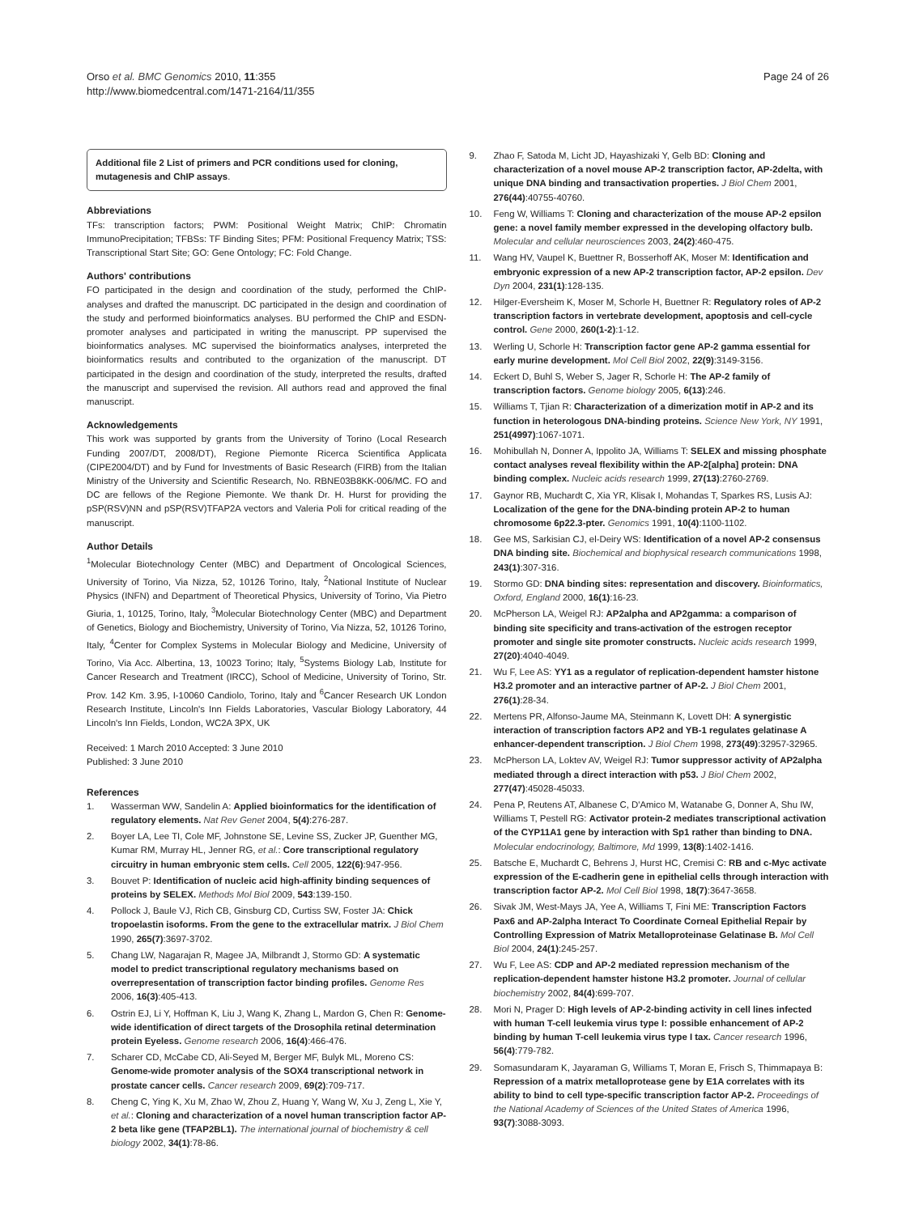Orso et al. BMC Genomics 2010, 11:355
http://www.biomedcentral.com/1471-2164/11/355
Page 24 of 26
Additional file 2 List of primers and PCR conditions used for cloning, mutagenesis and ChIP assays.
Abbreviations
TFs: transcription factors; PWM: Positional Weight Matrix; ChIP: Chromatin ImmunoPrecipitation; TFBSs: TF Binding Sites; PFM: Positional Frequency Matrix; TSS: Transcriptional Start Site; GO: Gene Ontology; FC: Fold Change.
Authors' contributions
FO participated in the design and coordination of the study, performed the ChIP-analyses and drafted the manuscript. DC participated in the design and coordination of the study and performed bioinformatics analyses. BU performed the ChIP and ESDN-promoter analyses and participated in writing the manuscript. PP supervised the bioinformatics analyses. MC supervised the bioinformatics analyses, interpreted the bioinformatics results and contributed to the organization of the manuscript. DT participated in the design and coordination of the study, interpreted the results, drafted the manuscript and supervised the revision. All authors read and approved the final manuscript.
Acknowledgements
This work was supported by grants from the University of Torino (Local Research Funding 2007/DT, 2008/DT), Regione Piemonte Ricerca Scientifica Applicata (CIPE2004/DT) and by Fund for Investments of Basic Research (FIRB) from the Italian Ministry of the University and Scientific Research, No. RBNE03B8KK-006/MC. FO and DC are fellows of the Regione Piemonte. We thank Dr. H. Hurst for providing the pSP(RSV)NN and pSP(RSV)TFAP2A vectors and Valeria Poli for critical reading of the manuscript.
Author Details
<sup>1</sup> Molecular Biotechnology Center (MBC) and Department of Oncological Sciences, University of Torino, Via Nizza, 52, 10126 Torino, Italy, <sup>2</sup>National Institute of Nuclear Physics (INFN) and Department of Theoretical Physics, University of Torino, Via Pietro Giuria, 1, 10125, Torino, Italy, <sup>3</sup>Molecular Biotechnology Center (MBC) and Department of Genetics, Biology and Biochemistry, University of Torino, Via Nizza, 52, 10126 Torino, Italy, <sup>4</sup>Center for Complex Systems in Molecular Biology and Medicine, University of Torino, Via Acc. Albertina, 13, 10023 Torino; Italy, <sup>5</sup>Systems Biology Lab, Institute for Cancer Research and Treatment (IRCC), School of Medicine, University of Torino, Str. Prov. 142 Km. 3.95, I-10060 Candiolo, Torino, Italy and <sup>6</sup>Cancer Research UK London Research Institute, Lincoln's Inn Fields Laboratories, Vascular Biology Laboratory, 44 Lincoln's Inn Fields, London, WC2A 3PX, UK
Received: 1 March 2010 Accepted: 3 June 2010
Published: 3 June 2010
References
1. Wasserman WW, Sandelin A: Applied bioinformatics for the identification of regulatory elements. Nat Rev Genet 2004, 5(4):276-287.
2. Boyer LA, Lee TI, Cole MF, Johnstone SE, Levine SS, Zucker JP, Guenther MG, Kumar RM, Murray HL, Jenner RG, et al.: Core transcriptional regulatory circuitry in human embryonic stem cells. Cell 2005, 122(6):947-956.
3. Bouvet P: Identification of nucleic acid high-affinity binding sequences of proteins by SELEX. Methods Mol Biol 2009, 543:139-150.
4. Pollock J, Baule VJ, Rich CB, Ginsburg CD, Curtiss SW, Foster JA: Chick tropoelastin isoforms. From the gene to the extracellular matrix. J Biol Chem 1990, 265(7):3697-3702.
5. Chang LW, Nagarajan R, Magee JA, Milbrandt J, Stormo GD: A systematic model to predict transcriptional regulatory mechanisms based on overrepresentation of transcription factor binding profiles. Genome Res 2006, 16(3):405-413.
6. Ostrin EJ, Li Y, Hoffman K, Liu J, Wang K, Zhang L, Mardon G, Chen R: Genome-wide identification of direct targets of the Drosophila retinal determination protein Eyeless. Genome research 2006, 16(4):466-476.
7. Scharer CD, McCabe CD, Ali-Seyed M, Berger MF, Bulyk ML, Moreno CS: Genome-wide promoter analysis of the SOX4 transcriptional network in prostate cancer cells. Cancer research 2009, 69(2):709-717.
8. Cheng C, Ying K, Xu M, Zhao W, Zhou Z, Huang Y, Wang W, Xu J, Zeng L, Xie Y, et al.: Cloning and characterization of a novel human transcription factor AP-2 beta like gene (TFAP2BL1). The international journal of biochemistry & cell biology 2002, 34(1):78-86.
9. Zhao F, Satoda M, Licht JD, Hayashizaki Y, Gelb BD: Cloning and characterization of a novel mouse AP-2 transcription factor, AP-2delta, with unique DNA binding and transactivation properties. J Biol Chem 2001, 276(44):40755-40760.
10. Feng W, Williams T: Cloning and characterization of the mouse AP-2 epsilon gene: a novel family member expressed in the developing olfactory bulb. Molecular and cellular neurosciences 2003, 24(2):460-475.
11. Wang HV, Vaupel K, Buettner R, Bosserhoff AK, Moser M: Identification and embryonic expression of a new AP-2 transcription factor, AP-2 epsilon. Dev Dyn 2004, 231(1):128-135.
12. Hilger-Eversheim K, Moser M, Schorle H, Buettner R: Regulatory roles of AP-2 transcription factors in vertebrate development, apoptosis and cell-cycle control. Gene 2000, 260(1-2):1-12.
13. Werling U, Schorle H: Transcription factor gene AP-2 gamma essential for early murine development. Mol Cell Biol 2002, 22(9):3149-3156.
14. Eckert D, Buhl S, Weber S, Jager R, Schorle H: The AP-2 family of transcription factors. Genome biology 2005, 6(13):246.
15. Williams T, Tjian R: Characterization of a dimerization motif in AP-2 and its function in heterologous DNA-binding proteins. Science New York, NY 1991, 251(4997):1067-1071.
16. Mohibullah N, Donner A, Ippolito JA, Williams T: SELEX and missing phosphate contact analyses reveal flexibility within the AP-2[alpha] protein: DNA binding complex. Nucleic acids research 1999, 27(13):2760-2769.
17. Gaynor RB, Muchardt C, Xia YR, Klisak I, Mohandas T, Sparkes RS, Lusis AJ: Localization of the gene for the DNA-binding protein AP-2 to human chromosome 6p22.3-pter. Genomics 1991, 10(4):1100-1102.
18. Gee MS, Sarkisian CJ, el-Deiry WS: Identification of a novel AP-2 consensus DNA binding site. Biochemical and biophysical research communications 1998, 243(1):307-316.
19. Stormo GD: DNA binding sites: representation and discovery. Bioinformatics, Oxford, England 2000, 16(1):16-23.
20. McPherson LA, Weigel RJ: AP2alpha and AP2gamma: a comparison of binding site specificity and trans-activation of the estrogen receptor promoter and single site promoter constructs. Nucleic acids research 1999, 27(20):4040-4049.
21. Wu F, Lee AS: YY1 as a regulator of replication-dependent hamster histone H3.2 promoter and an interactive partner of AP-2. J Biol Chem 2001, 276(1):28-34.
22. Mertens PR, Alfonso-Jaume MA, Steinmann K, Lovett DH: A synergistic interaction of transcription factors AP2 and YB-1 regulates gelatinase A enhancer-dependent transcription. J Biol Chem 1998, 273(49):32957-32965.
23. McPherson LA, Loktev AV, Weigel RJ: Tumor suppressor activity of AP2alpha mediated through a direct interaction with p53. J Biol Chem 2002, 277(47):45028-45033.
24. Pena P, Reutens AT, Albanese C, D'Amico M, Watanabe G, Donner A, Shu IW, Williams T, Pestell RG: Activator protein-2 mediates transcriptional activation of the CYP11A1 gene by interaction with Sp1 rather than binding to DNA. Molecular endocrinology, Baltimore, Md 1999, 13(8):1402-1416.
25. Batsche E, Muchardt C, Behrens J, Hurst HC, Cremisi C: RB and c-Myc activate expression of the E-cadherin gene in epithelial cells through interaction with transcription factor AP-2. Mol Cell Biol 1998, 18(7):3647-3658.
26. Sivak JM, West-Mays JA, Yee A, Williams T, Fini ME: Transcription Factors Pax6 and AP-2alpha Interact To Coordinate Corneal Epithelial Repair by Controlling Expression of Matrix Metalloproteinase Gelatinase B. Mol Cell Biol 2004, 24(1):245-257.
27. Wu F, Lee AS: CDP and AP-2 mediated repression mechanism of the replication-dependent hamster histone H3.2 promoter. Journal of cellular biochemistry 2002, 84(4):699-707.
28. Mori N, Prager D: High levels of AP-2-binding activity in cell lines infected with human T-cell leukemia virus type I: possible enhancement of AP-2 binding by human T-cell leukemia virus type I tax. Cancer research 1996, 56(4):779-782.
29. Somasundaram K, Jayaraman G, Williams T, Moran E, Frisch S, Thimmapaya B: Repression of a matrix metalloprotease gene by E1A correlates with its ability to bind to cell type-specific transcription factor AP-2. Proceedings of the National Academy of Sciences of the United States of America 1996, 93(7):3088-3093.